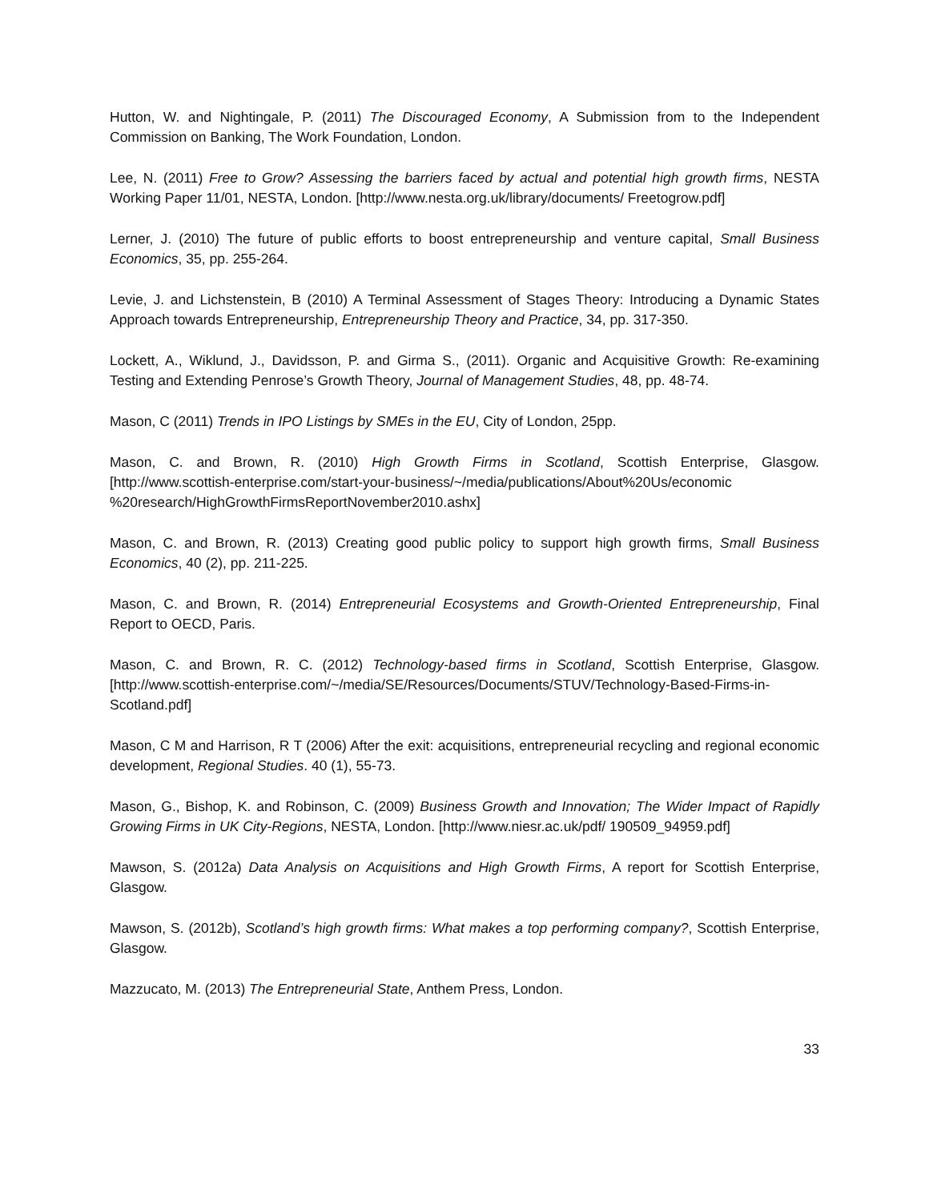Hutton, W. and Nightingale, P. (2011) The Discouraged Economy, A Submission from to the Independent Commission on Banking, The Work Foundation, London.
Lee, N. (2011) Free to Grow? Assessing the barriers faced by actual and potential high growth firms, NESTA Working Paper 11/01, NESTA, London. [http://www.nesta.org.uk/library/documents/ Freetogrow.pdf]
Lerner, J. (2010) The future of public efforts to boost entrepreneurship and venture capital, Small Business Economics, 35, pp. 255-264.
Levie, J. and Lichstenstein, B (2010) A Terminal Assessment of Stages Theory: Introducing a Dynamic States Approach towards Entrepreneurship, Entrepreneurship Theory and Practice, 34, pp. 317-350.
Lockett, A., Wiklund, J., Davidsson, P. and Girma S., (2011). Organic and Acquisitive Growth: Re-examining Testing and Extending Penrose’s Growth Theory, Journal of Management Studies, 48, pp. 48-74.
Mason, C (2011) Trends in IPO Listings by SMEs in the EU, City of London, 25pp.
Mason, C. and Brown, R. (2010) High Growth Firms in Scotland, Scottish Enterprise, Glasgow. [http://www.scottish-enterprise.com/start-your-business/~/media/publications/About%20Us/economic %20research/HighGrowthFirmsReportNovember2010.ashx]
Mason, C. and Brown, R. (2013) Creating good public policy to support high growth firms, Small Business Economics, 40 (2), pp. 211-225.
Mason, C. and Brown, R. (2014) Entrepreneurial Ecosystems and Growth-Oriented Entrepreneurship, Final Report to OECD, Paris.
Mason, C. and Brown, R. C. (2012) Technology-based firms in Scotland, Scottish Enterprise, Glasgow.[http://www.scottish-enterprise.com/~/media/SE/Resources/Documents/STUV/Technology-Based-Firms-in-Scotland.pdf]
Mason, C M and Harrison, R T (2006) After the exit: acquisitions, entrepreneurial recycling and regional economic development, Regional Studies. 40 (1), 55-73.
Mason, G., Bishop, K. and Robinson, C. (2009) Business Growth and Innovation; The Wider Impact of Rapidly Growing Firms in UK City-Regions, NESTA, London. [http://www.niesr.ac.uk/pdf/ 190509_94959.pdf]
Mawson, S. (2012a) Data Analysis on Acquisitions and High Growth Firms, A report for Scottish Enterprise, Glasgow.
Mawson, S. (2012b), Scotland’s high growth firms: What makes a top performing company?, Scottish Enterprise, Glasgow.
Mazzucato, M. (2013) The Entrepreneurial State, Anthem Press, London.
33